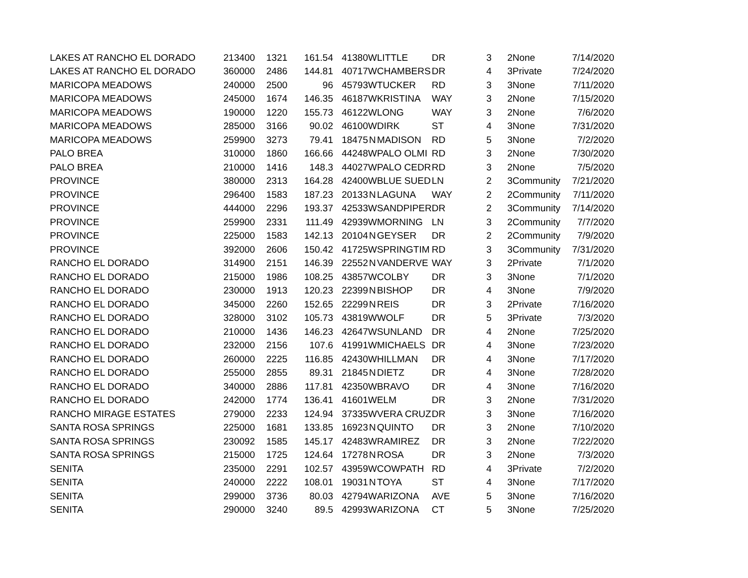| LAKES AT RANCHO EL DORADO | 213400 | 1321 | 161.54 | 41380 | W | LITTLE | DR | 3 | 2 | None | 7/14/2020 |
| LAKES AT RANCHO EL DORADO | 360000 | 2486 | 144.81 | 40717 | W | CHAMBERS | DR | 4 | 3 | Private | 7/24/2020 |
| MARICOPA MEADOWS | 240000 | 2500 | 96 | 45793 | W | TUCKER | RD | 3 | 3 | None | 7/11/2020 |
| MARICOPA MEADOWS | 245000 | 1674 | 146.35 | 46187 | W | KRISTINA | WAY | 3 | 2 | None | 7/15/2020 |
| MARICOPA MEADOWS | 190000 | 1220 | 155.73 | 46122 | W | LONG | WAY | 3 | 2 | None | 7/6/2020 |
| MARICOPA MEADOWS | 285000 | 3166 | 90.02 | 46100 | W | DIRK | ST | 4 | 3 | None | 7/31/2020 |
| MARICOPA MEADOWS | 259900 | 3273 | 79.41 | 18475 | N | MADISON | RD | 5 | 3 | None | 7/2/2020 |
| PALO BREA | 310000 | 1860 | 166.66 | 44248 | W | PALO OLMI | RD | 3 | 2 | None | 7/30/2020 |
| PALO BREA | 210000 | 1416 | 148.3 | 44027 | W | PALO CEDR | RD | 3 | 2 | None | 7/5/2020 |
| PROVINCE | 380000 | 2313 | 164.28 | 42400 | W | BLUE SUED | LN | 2 | 3 | Community | 7/21/2020 |
| PROVINCE | 296400 | 1583 | 187.23 | 20133 | N | LAGUNA | WAY | 2 | 2 | Community | 7/11/2020 |
| PROVINCE | 444000 | 2296 | 193.37 | 42533 | W | SANDPIPER | DR | 2 | 3 | Community | 7/14/2020 |
| PROVINCE | 259900 | 2331 | 111.49 | 42939 | W | MORNING | LN | 3 | 2 | Community | 7/7/2020 |
| PROVINCE | 225000 | 1583 | 142.13 | 20104 | N | GEYSER | DR | 2 | 2 | Community | 7/9/2020 |
| PROVINCE | 392000 | 2606 | 150.42 | 41725 | W | SPRINGTIM | RD | 3 | 3 | Community | 7/31/2020 |
| RANCHO EL DORADO | 314900 | 2151 | 146.39 | 22552 | N | VANDERVE | WAY | 3 | 2 | Private | 7/1/2020 |
| RANCHO EL DORADO | 215000 | 1986 | 108.25 | 43857 | W | COLBY | DR | 3 | 3 | None | 7/1/2020 |
| RANCHO EL DORADO | 230000 | 1913 | 120.23 | 22399 | N | BISHOP | DR | 4 | 3 | None | 7/9/2020 |
| RANCHO EL DORADO | 345000 | 2260 | 152.65 | 22299 | N | REIS | DR | 3 | 2 | Private | 7/16/2020 |
| RANCHO EL DORADO | 328000 | 3102 | 105.73 | 43819 | W | WOLF | DR | 5 | 3 | Private | 7/3/2020 |
| RANCHO EL DORADO | 210000 | 1436 | 146.23 | 42647 | W | SUNLAND | DR | 4 | 2 | None | 7/25/2020 |
| RANCHO EL DORADO | 232000 | 2156 | 107.6 | 41991 | W | MICHAELS | DR | 4 | 3 | None | 7/23/2020 |
| RANCHO EL DORADO | 260000 | 2225 | 116.85 | 42430 | W | HILLMAN | DR | 4 | 3 | None | 7/17/2020 |
| RANCHO EL DORADO | 255000 | 2855 | 89.31 | 21845 | N | DIETZ | DR | 4 | 3 | None | 7/28/2020 |
| RANCHO EL DORADO | 340000 | 2886 | 117.81 | 42350 | W | BRAVO | DR | 4 | 3 | None | 7/16/2020 |
| RANCHO EL DORADO | 242000 | 1774 | 136.41 | 41601 | W | ELM | DR | 3 | 2 | None | 7/31/2020 |
| RANCHO MIRAGE ESTATES | 279000 | 2233 | 124.94 | 37335 | W | VERA CRUZ | DR | 3 | 3 | None | 7/16/2020 |
| SANTA ROSA SPRINGS | 225000 | 1681 | 133.85 | 16923 | N | QUINTO | DR | 3 | 2 | None | 7/10/2020 |
| SANTA ROSA SPRINGS | 230092 | 1585 | 145.17 | 42483 | W | RAMIREZ | DR | 3 | 2 | None | 7/22/2020 |
| SANTA ROSA SPRINGS | 215000 | 1725 | 124.64 | 17278 | N | ROSA | DR | 3 | 2 | None | 7/3/2020 |
| SENITA | 235000 | 2291 | 102.57 | 43959 | W | COWPATH | RD | 4 | 3 | Private | 7/2/2020 |
| SENITA | 240000 | 2222 | 108.01 | 19031 | N | TOYA | ST | 4 | 3 | None | 7/17/2020 |
| SENITA | 299000 | 3736 | 80.03 | 42794 | W | ARIZONA | AVE | 5 | 3 | None | 7/16/2020 |
| SENITA | 290000 | 3240 | 89.5 | 42993 | W | ARIZONA | CT | 5 | 3 | None | 7/25/2020 |